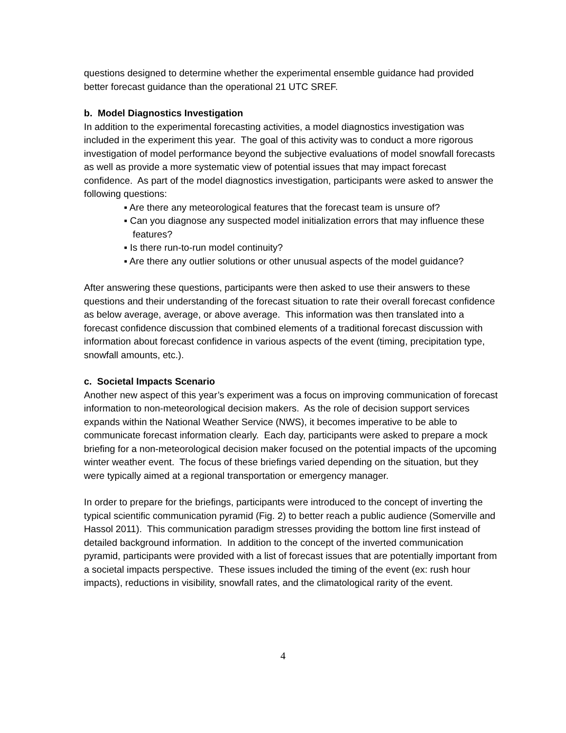questions designed to determine whether the experimental ensemble guidance had provided better forecast guidance than the operational 21 UTC SREF.
b. Model Diagnostics Investigation
In addition to the experimental forecasting activities, a model diagnostics investigation was included in the experiment this year. The goal of this activity was to conduct a more rigorous investigation of model performance beyond the subjective evaluations of model snowfall forecasts as well as provide a more systematic view of potential issues that may impact forecast confidence. As part of the model diagnostics investigation, participants were asked to answer the following questions:
▪ Are there any meteorological features that the forecast team is unsure of?
▪ Can you diagnose any suspected model initialization errors that may influence these features?
▪ Is there run-to-run model continuity?
▪ Are there any outlier solutions or other unusual aspects of the model guidance?
After answering these questions, participants were then asked to use their answers to these questions and their understanding of the forecast situation to rate their overall forecast confidence as below average, average, or above average. This information was then translated into a forecast confidence discussion that combined elements of a traditional forecast discussion with information about forecast confidence in various aspects of the event (timing, precipitation type, snowfall amounts, etc.).
c. Societal Impacts Scenario
Another new aspect of this year’s experiment was a focus on improving communication of forecast information to non-meteorological decision makers. As the role of decision support services expands within the National Weather Service (NWS), it becomes imperative to be able to communicate forecast information clearly. Each day, participants were asked to prepare a mock briefing for a non-meteorological decision maker focused on the potential impacts of the upcoming winter weather event. The focus of these briefings varied depending on the situation, but they were typically aimed at a regional transportation or emergency manager.
In order to prepare for the briefings, participants were introduced to the concept of inverting the typical scientific communication pyramid (Fig. 2) to better reach a public audience (Somerville and Hassol 2011). This communication paradigm stresses providing the bottom line first instead of detailed background information. In addition to the concept of the inverted communication pyramid, participants were provided with a list of forecast issues that are potentially important from a societal impacts perspective. These issues included the timing of the event (ex: rush hour impacts), reductions in visibility, snowfall rates, and the climatological rarity of the event.
4